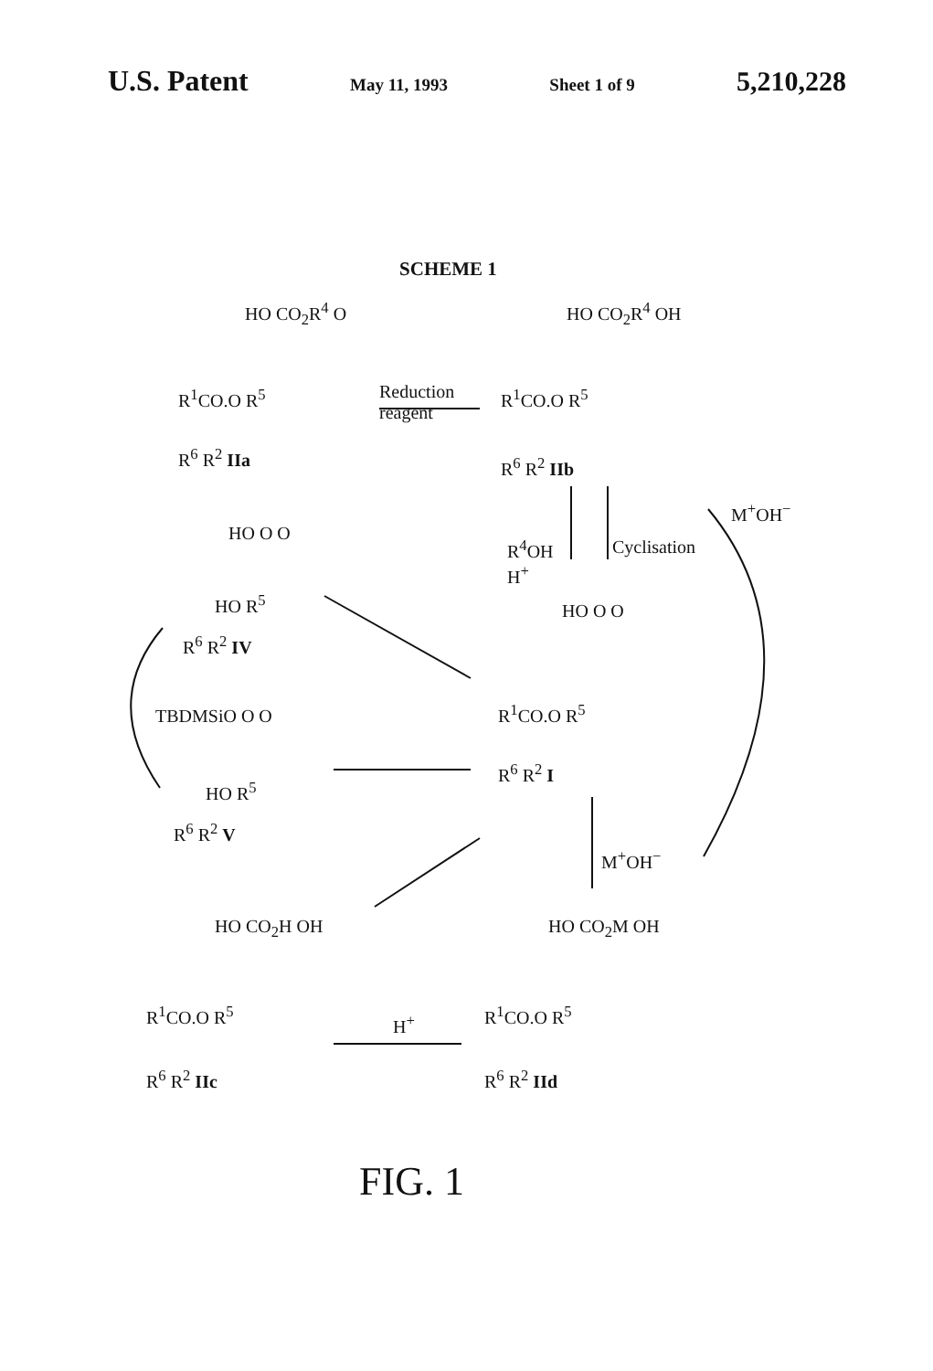U.S. Patent May 11, 1993 Sheet 1 of 9 5,210,228
SCHEME 1
HO CO<sub>2</sub>R<sup>4</sup> O
R<sup>1</sup>CO.O R<sup>5</sup>
R<sup>6</sup> R<sup>2</sup> IIa
Reduction
reagent
HO CO<sub>2</sub>R<sup>4</sup> OH
R<sup>1</sup>CO.O R<sup>5</sup>
R<sup>6</sup> R<sup>2</sup> IIb
M<sup>+</sup>OH<sup>−</sup>
R<sup>4</sup>OH
H<sup>+</sup>
Cyclisation
HO O O
HO R<sup>5</sup>
R<sup>6</sup> R<sup>2</sup> IV
HO O O
R<sup>1</sup>CO.O R<sup>5</sup>
R<sup>6</sup> R<sup>2</sup> I
TBDMSiO O O
HO R<sup>5</sup>
R<sup>6</sup> R<sup>2</sup> V
M<sup>+</sup>OH<sup>−</sup>
HO CO<sub>2</sub>H OH
R<sup>1</sup>CO.O R<sup>5</sup>
R<sup>6</sup> R<sup>2</sup> IIc
H<sup>+</sup>
HO CO<sub>2</sub>M OH
R<sup>1</sup>CO.O R<sup>5</sup>
R<sup>6</sup> R<sup>2</sup> IId
FIG. 1